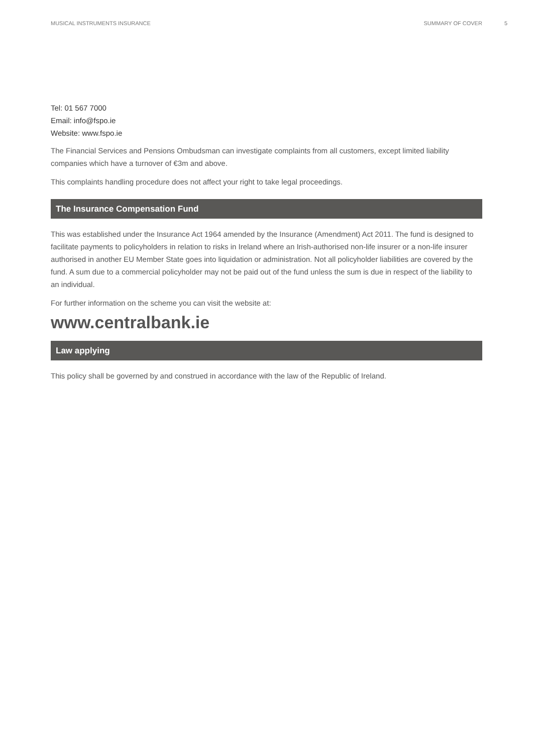MUSICAL INSTRUMENTS INSURANCE SUMMARY OF COVER 5
Tel: 01 567 7000
Email: info@fspo.ie
Website: www.fspo.ie
The Financial Services and Pensions Ombudsman can investigate complaints from all customers, except limited liability companies which have a turnover of €3m and above.
This complaints handling procedure does not affect your right to take legal proceedings.
The Insurance Compensation Fund
This was established under the Insurance Act 1964 amended by the Insurance (Amendment) Act 2011. The fund is designed to facilitate payments to policyholders in relation to risks in Ireland where an Irish-authorised non-life insurer or a non-life insurer authorised in another EU Member State goes into liquidation or administration. Not all policyholder liabilities are covered by the fund. A sum due to a commercial policyholder may not be paid out of the fund unless the sum is due in respect of the liability to an individual.
For further information on the scheme you can visit the website at:
www.centralbank.ie
Law applying
This policy shall be governed by and construed in accordance with the law of the Republic of Ireland.